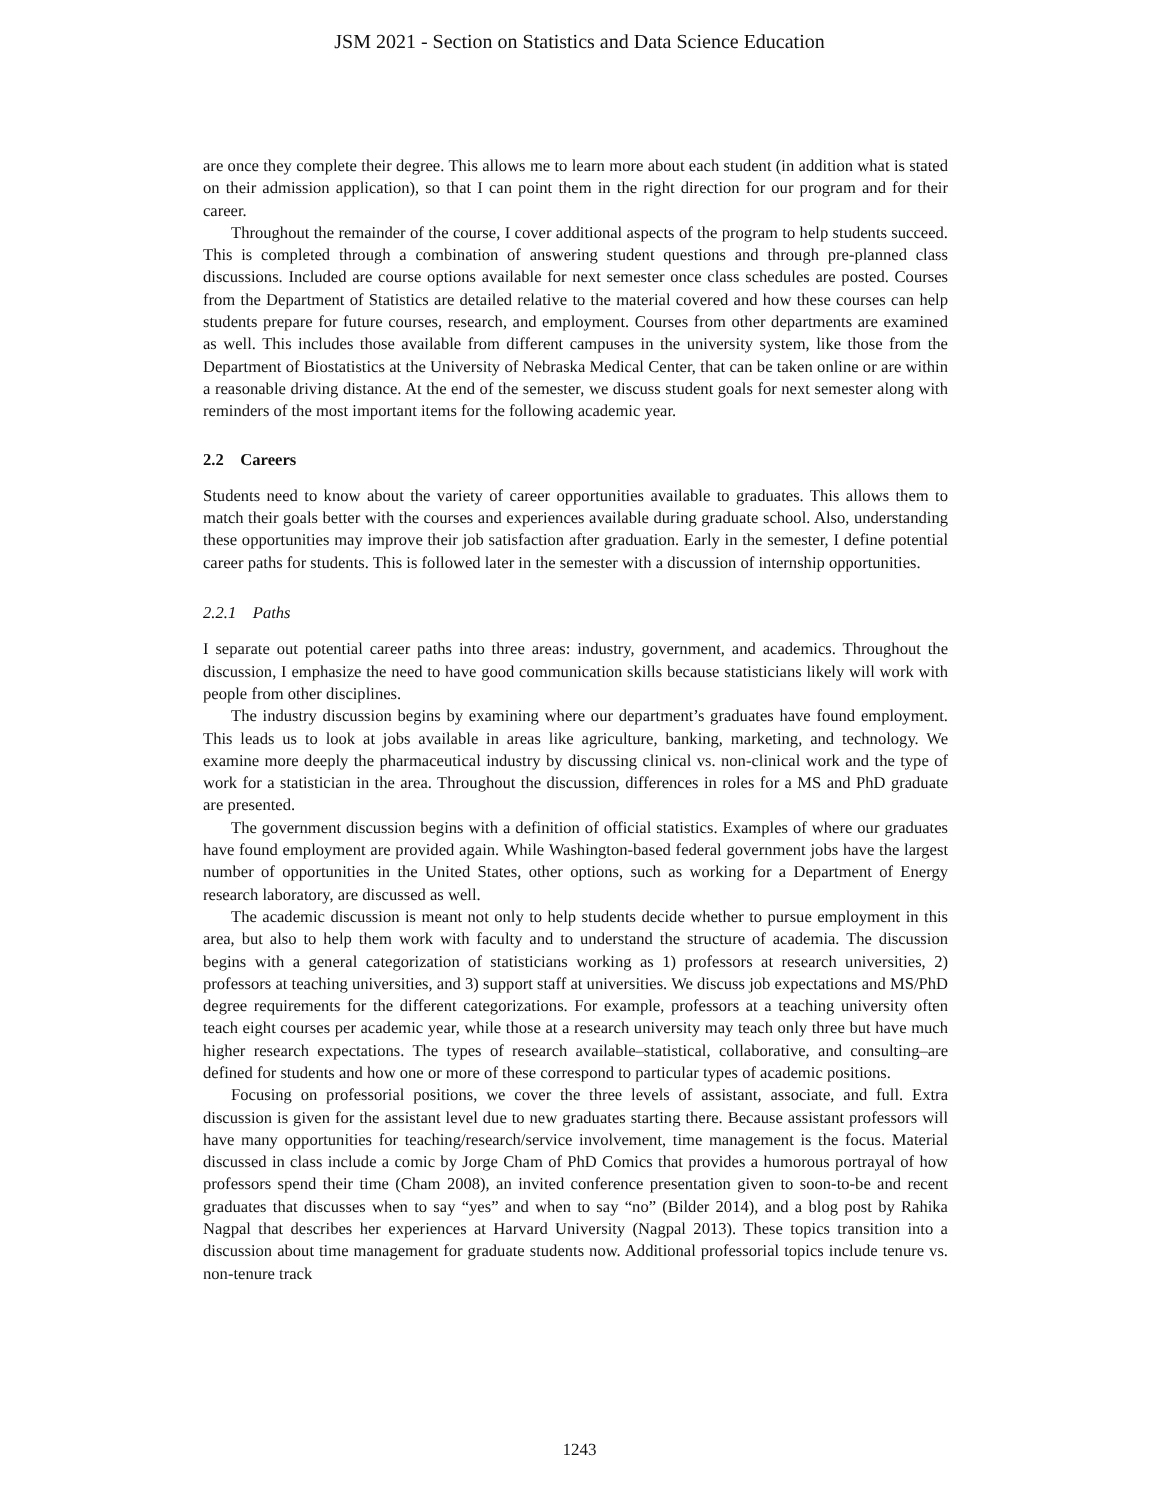JSM 2021 - Section on Statistics and Data Science Education
are once they complete their degree. This allows me to learn more about each student (in addition what is stated on their admission application), so that I can point them in the right direction for our program and for their career.
Throughout the remainder of the course, I cover additional aspects of the program to help students succeed. This is completed through a combination of answering student questions and through pre-planned class discussions. Included are course options available for next semester once class schedules are posted. Courses from the Department of Statistics are detailed relative to the material covered and how these courses can help students prepare for future courses, research, and employment. Courses from other departments are examined as well. This includes those available from different campuses in the university system, like those from the Department of Biostatistics at the University of Nebraska Medical Center, that can be taken online or are within a reasonable driving distance. At the end of the semester, we discuss student goals for next semester along with reminders of the most important items for the following academic year.
2.2 Careers
Students need to know about the variety of career opportunities available to graduates. This allows them to match their goals better with the courses and experiences available during graduate school. Also, understanding these opportunities may improve their job satisfaction after graduation. Early in the semester, I define potential career paths for students. This is followed later in the semester with a discussion of internship opportunities.
2.2.1 Paths
I separate out potential career paths into three areas: industry, government, and academics. Throughout the discussion, I emphasize the need to have good communication skills because statisticians likely will work with people from other disciplines.
The industry discussion begins by examining where our department’s graduates have found employment. This leads us to look at jobs available in areas like agriculture, banking, marketing, and technology. We examine more deeply the pharmaceutical industry by discussing clinical vs. non-clinical work and the type of work for a statistician in the area. Throughout the discussion, differences in roles for a MS and PhD graduate are presented.
The government discussion begins with a definition of official statistics. Examples of where our graduates have found employment are provided again. While Washington-based federal government jobs have the largest number of opportunities in the United States, other options, such as working for a Department of Energy research laboratory, are discussed as well.
The academic discussion is meant not only to help students decide whether to pursue employment in this area, but also to help them work with faculty and to understand the structure of academia. The discussion begins with a general categorization of statisticians working as 1) professors at research universities, 2) professors at teaching universities, and 3) support staff at universities. We discuss job expectations and MS/PhD degree requirements for the different categorizations. For example, professors at a teaching university often teach eight courses per academic year, while those at a research university may teach only three but have much higher research expectations. The types of research available–statistical, collaborative, and consulting–are defined for students and how one or more of these correspond to particular types of academic positions.
Focusing on professorial positions, we cover the three levels of assistant, associate, and full. Extra discussion is given for the assistant level due to new graduates starting there. Because assistant professors will have many opportunities for teaching/research/service involvement, time management is the focus. Material discussed in class include a comic by Jorge Cham of PhD Comics that provides a humorous portrayal of how professors spend their time (Cham 2008), an invited conference presentation given to soon-to-be and recent graduates that discusses when to say “yes” and when to say “no” (Bilder 2014), and a blog post by Rahika Nagpal that describes her experiences at Harvard University (Nagpal 2013). These topics transition into a discussion about time management for graduate students now. Additional professorial topics include tenure vs. non-tenure track
1243